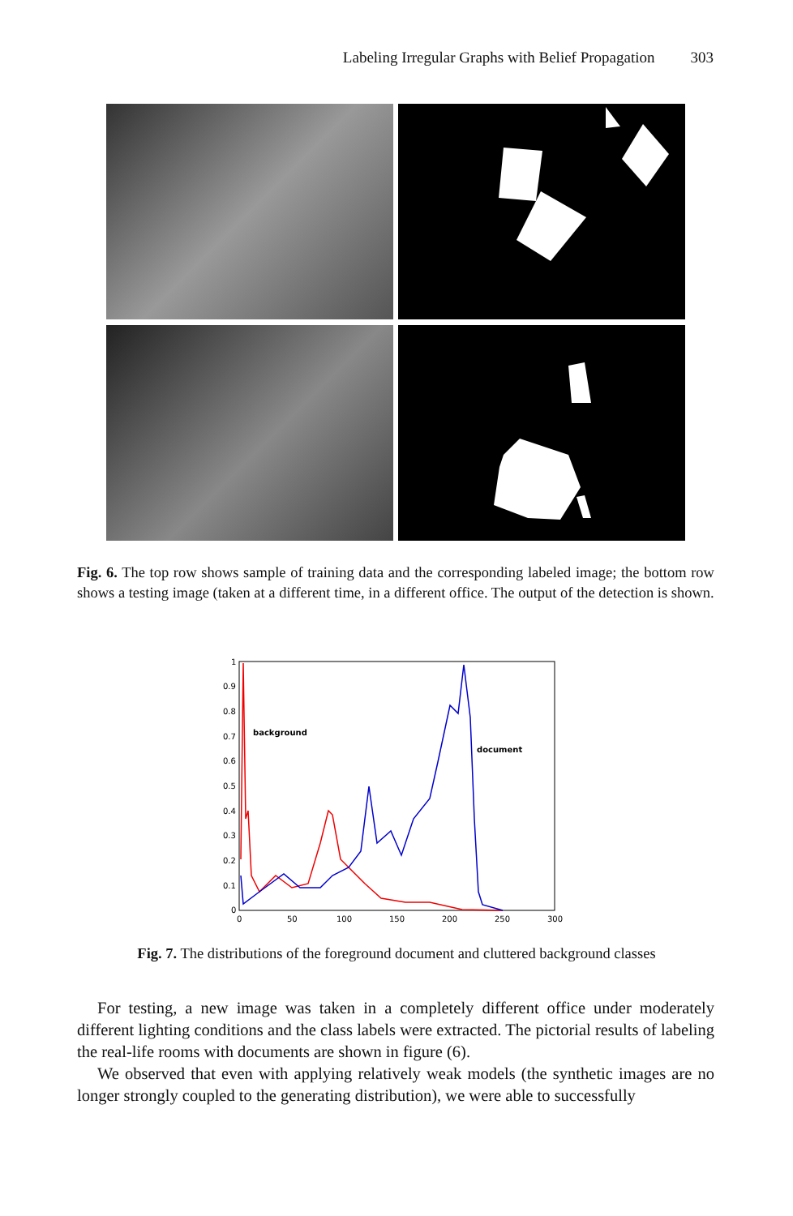Labeling Irregular Graphs with Belief Propagation 303
Fig. 6. The top row shows sample of training data and the corresponding labeled image; the bottom row shows a testing image (taken at a different time, in a different office. The output of the detection is shown.
1
0.9
0.8
0.7
0.6
0.5
0.4
0.3
0.2
0.1
0
0
50
100
150
200
250
300
background
document
Fig. 7. The distributions of the foreground document and cluttered background classes
For testing, a new image was taken in a completely different office under moderately different lighting conditions and the class labels were extracted. The pictorial results of labeling the real-life rooms with documents are shown in figure (6).
We observed that even with applying relatively weak models (the synthetic images are no longer strongly coupled to the generating distribution), we were able to successfully